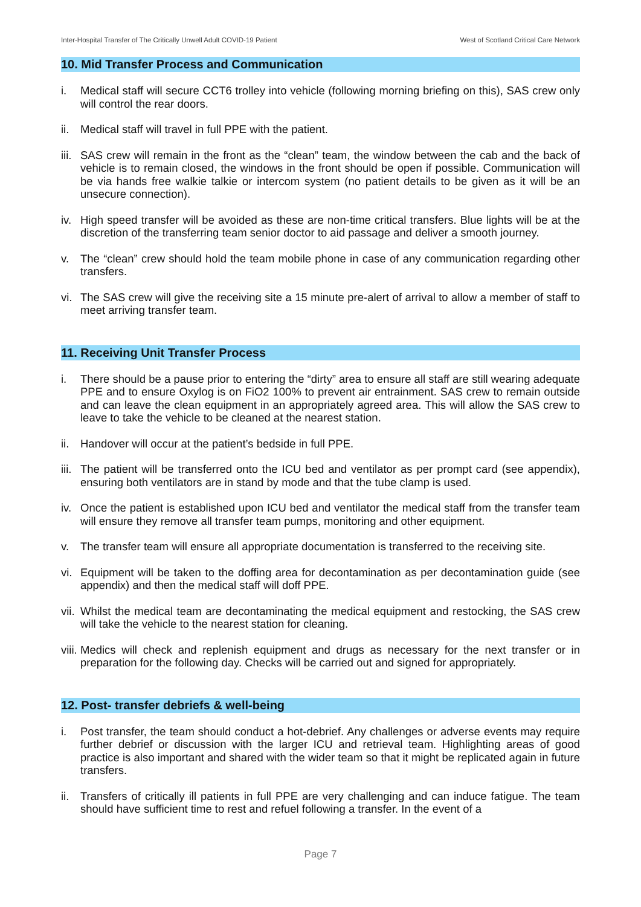Inter-Hospital Transfer of The Critically Unwell Adult COVID-19 Patient West of Scotland Critical Care Network
10. Mid Transfer Process and Communication
i. Medical staff will secure CCT6 trolley into vehicle (following morning briefing on this), SAS crew only will control the rear doors.
ii. Medical staff will travel in full PPE with the patient.
iii. SAS crew will remain in the front as the “clean” team, the window between the cab and the back of vehicle is to remain closed, the windows in the front should be open if possible. Communication will be via hands free walkie talkie or intercom system (no patient details to be given as it will be an unsecure connection).
iv. High speed transfer will be avoided as these are non-time critical transfers. Blue lights will be at the discretion of the transferring team senior doctor to aid passage and deliver a smooth journey.
v. The “clean” crew should hold the team mobile phone in case of any communication regarding other transfers.
vi. The SAS crew will give the receiving site a 15 minute pre-alert of arrival to allow a member of staff to meet arriving transfer team.
11. Receiving Unit Transfer Process
i. There should be a pause prior to entering the “dirty” area to ensure all staff are still wearing adequate PPE and to ensure Oxylog is on FiO2 100% to prevent air entrainment. SAS crew to remain outside and can leave the clean equipment in an appropriately agreed area. This will allow the SAS crew to leave to take the vehicle to be cleaned at the nearest station.
ii. Handover will occur at the patient’s bedside in full PPE.
iii. The patient will be transferred onto the ICU bed and ventilator as per prompt card (see appendix), ensuring both ventilators are in stand by mode and that the tube clamp is used.
iv. Once the patient is established upon ICU bed and ventilator the medical staff from the transfer team will ensure they remove all transfer team pumps, monitoring and other equipment.
v. The transfer team will ensure all appropriate documentation is transferred to the receiving site.
vi. Equipment will be taken to the doffing area for decontamination as per decontamination guide (see appendix) and then the medical staff will doff PPE.
vii. Whilst the medical team are decontaminating the medical equipment and restocking, the SAS crew will take the vehicle to the nearest station for cleaning.
viii. Medics will check and replenish equipment and drugs as necessary for the next transfer or in preparation for the following day. Checks will be carried out and signed for appropriately.
12. Post- transfer debriefs & well-being
i. Post transfer, the team should conduct a hot-debrief. Any challenges or adverse events may require further debrief or discussion with the larger ICU and retrieval team. Highlighting areas of good practice is also important and shared with the wider team so that it might be replicated again in future transfers.
ii. Transfers of critically ill patients in full PPE are very challenging and can induce fatigue. The team should have sufficient time to rest and refuel following a transfer. In the event of a
Page 7